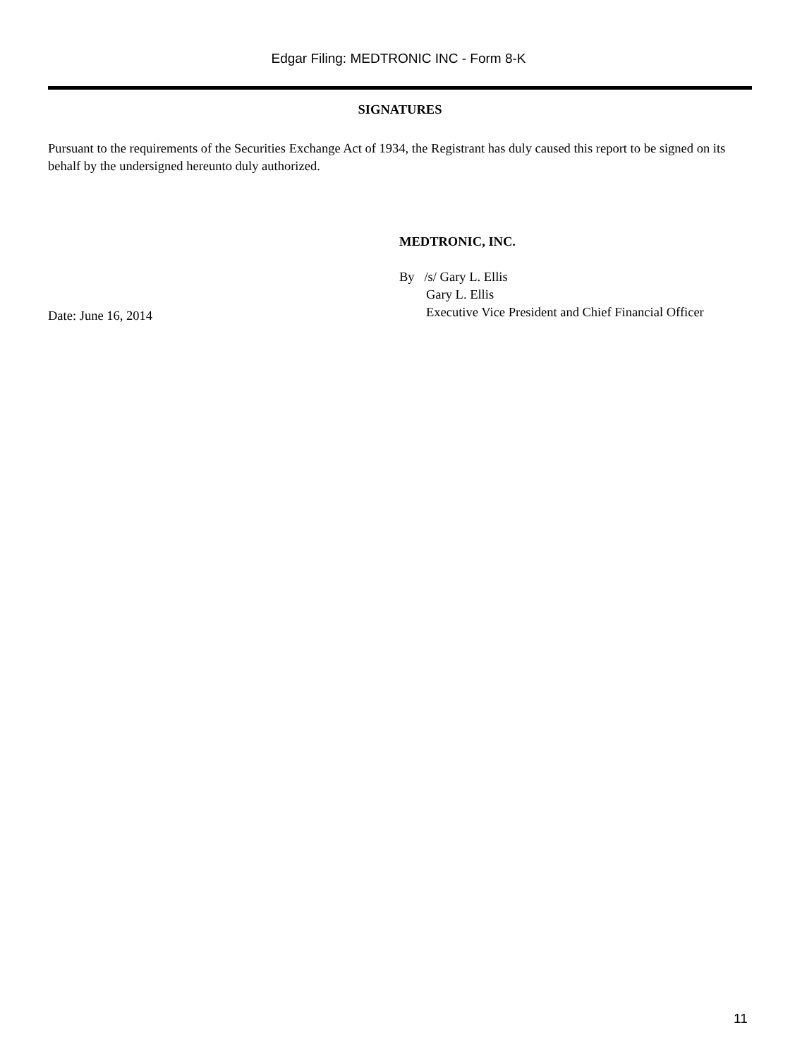Edgar Filing: MEDTRONIC INC - Form 8-K
SIGNATURES
Pursuant to the requirements of the Securities Exchange Act of 1934, the Registrant has duly caused this report to be signed on its behalf by the undersigned hereunto duly authorized.
Date: June 16, 2014
MEDTRONIC, INC.
By /s/ Gary L. Ellis
Gary L. Ellis
Executive Vice President and Chief Financial Officer
11